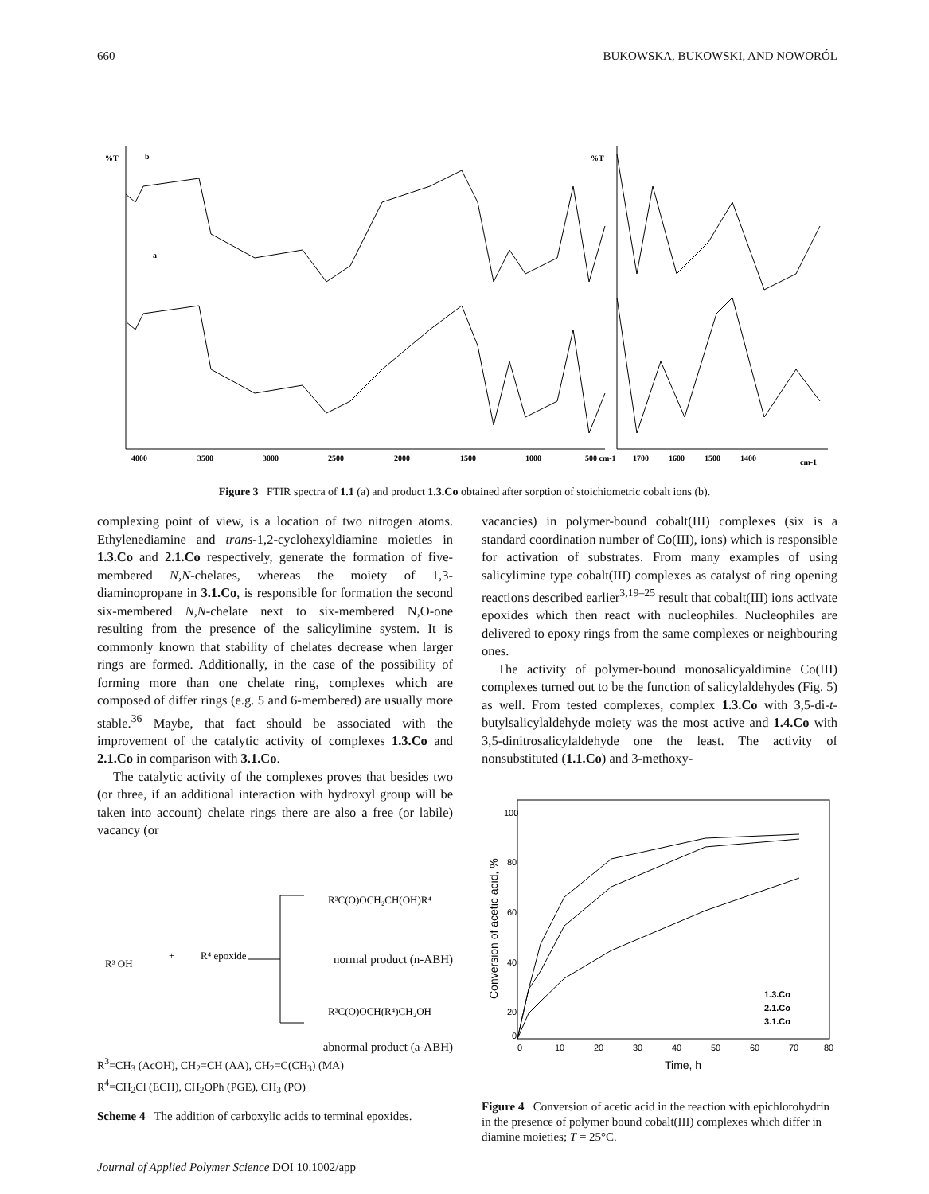660 BUKOWSKA, BUKOWSKI, AND NOWORÓL
%T
b
a
%T
4000
3500
3000
2500
2000
1500
1000
500 cm-1
1700
1600
1500
1400
cm-1
Figure 3 FTIR spectra of 1.1 (a) and product 1.3.Co obtained after sorption of stoichiometric cobalt ions (b).
complexing point of view, is a location of two nitrogen atoms. Ethylenediamine and trans-1,2-cyclohexyldiamine moieties in 1.3.Co and 2.1.Co respectively, generate the formation of five-membered N,N-chelates, whereas the moiety of 1,3-diaminopropane in 3.1.Co, is responsible for formation the second six-membered N,N-chelate next to six-membered N,O-one resulting from the presence of the salicylimine system. It is commonly known that stability of chelates decrease when larger rings are formed. Additionally, in the case of the possibility of forming more than one chelate ring, complexes which are composed of differ rings (e.g. 5 and 6-membered) are usually more stable.<sup>36</sup> Maybe, that fact should be associated with the improvement of the catalytic activity of complexes 1.3.Co and 2.1.Co in comparison with 3.1.Co.
The catalytic activity of the complexes proves that besides two (or three, if an additional interaction with hydroxyl group will be taken into account) chelate rings there are also a free (or labile) vacancy (or
R³ OH
+
R⁴ epoxide
R³C(O)OCH₂CH(OH)R⁴
R³C(O)OCH(R⁴)CH₂OH
normal product (n-ABH)
abnormal product (a-ABH)
R<sup>3</sup>=CH<sub>3</sub> (AcOH), CH<sub>2</sub>=CH (AA), CH<sub>2</sub>=C(CH<sub>3</sub>) (MA)
R<sup>4</sup>=CH<sub>2</sub>Cl (ECH), CH<sub>2</sub>OPh (PGE), CH<sub>3</sub> (PO)
Scheme 4 The addition of carboxylic acids to terminal epoxides.
vacancies) in polymer-bound cobalt(III) complexes (six is a standard coordination number of Co(III), ions) which is responsible for activation of substrates. From many examples of using salicylimine type cobalt(III) complexes as catalyst of ring opening reactions described earlier<sup>3,19–25</sup> result that cobalt(III) ions activate epoxides which then react with nucleophiles. Nucleophiles are delivered to epoxy rings from the same complexes or neighbouring ones.
The activity of polymer-bound monosalicyaldimine Co(III) complexes turned out to be the function of salicylaldehydes (Fig. 5) as well. From tested complexes, complex 1.3.Co with 3,5-di-t-butylsalicylaldehyde moiety was the most active and 1.4.Co with 3,5-dinitrosalicylaldehyde one the least. The activity of nonsubstituted (1.1.Co) and 3-methoxy-
100
80
60
40
20
0
0
10
20
30
40
50
60
70
80
Time, h
Conversion of acetic acid, %
1.3.Co
2.1.Co
3.1.Co
Figure 4 Conversion of acetic acid in the reaction with epichlorohydrin in the presence of polymer bound cobalt(III) complexes which differ in diamine moieties; T = 25°C.
Journal of Applied Polymer Science DOI 10.1002/app